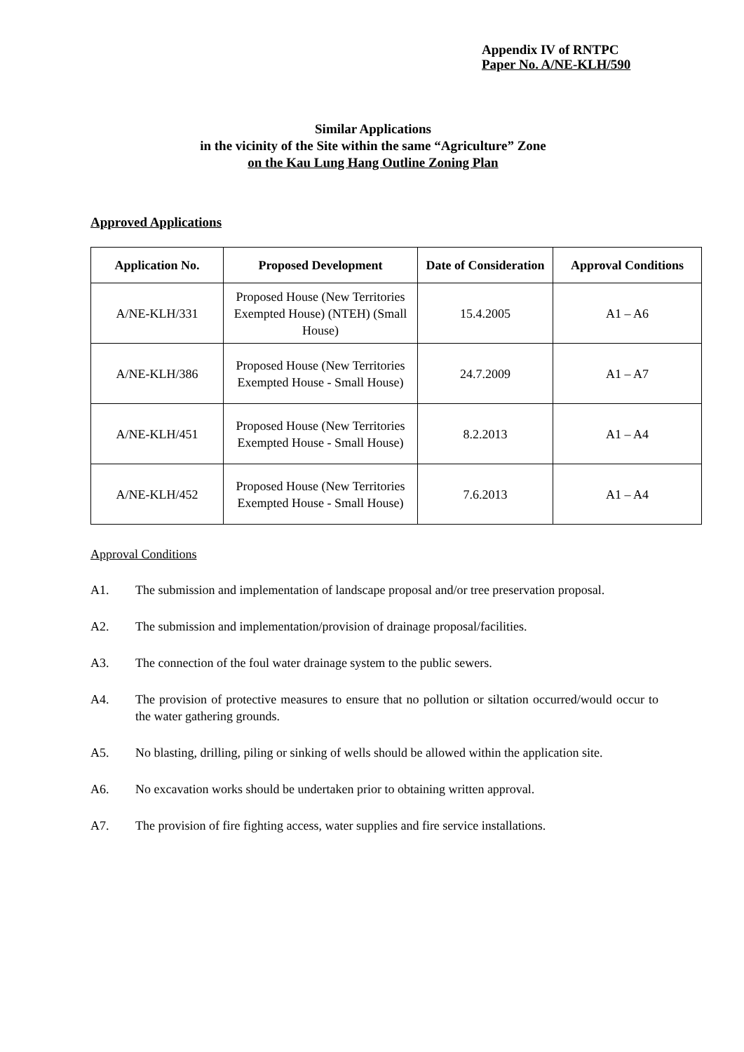Appendix IV of RNTPC
Paper No. A/NE-KLH/590
Similar Applications
in the vicinity of the Site within the same “Agriculture” Zone
on the Kau Lung Hang Outline Zoning Plan
Approved Applications
| Application No. | Proposed Development | Date of Consideration | Approval Conditions |
| --- | --- | --- | --- |
| A/NE-KLH/331 | Proposed House (New Territories Exempted House) (NTEH) (Small House) | 15.4.2005 | A1 – A6 |
| A/NE-KLH/386 | Proposed House (New Territories Exempted House - Small House) | 24.7.2009 | A1 – A7 |
| A/NE-KLH/451 | Proposed House (New Territories Exempted House - Small House) | 8.2.2013 | A1 – A4 |
| A/NE-KLH/452 | Proposed House (New Territories Exempted House - Small House) | 7.6.2013 | A1 – A4 |
Approval Conditions
A1. The submission and implementation of landscape proposal and/or tree preservation proposal.
A2. The submission and implementation/provision of drainage proposal/facilities.
A3. The connection of the foul water drainage system to the public sewers.
A4. The provision of protective measures to ensure that no pollution or siltation occurred/would occur to the water gathering grounds.
A5. No blasting, drilling, piling or sinking of wells should be allowed within the application site.
A6. No excavation works should be undertaken prior to obtaining written approval.
A7. The provision of fire fighting access, water supplies and fire service installations.